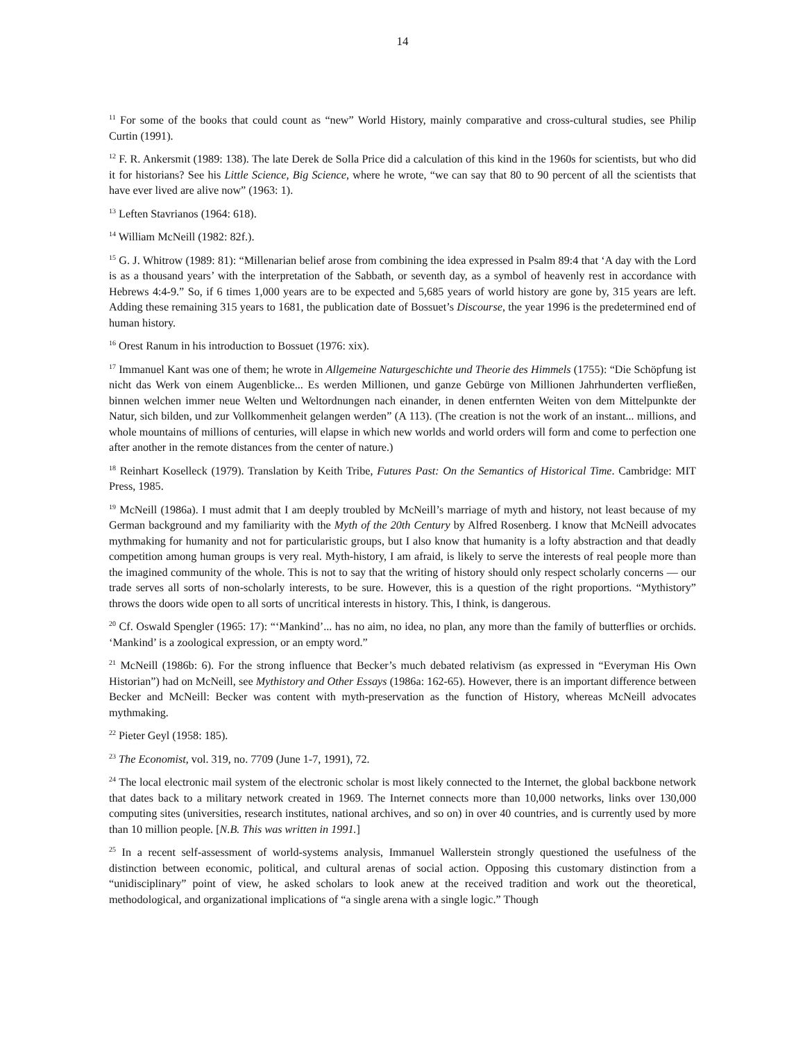14
<sup>11</sup> For some of the books that could count as “new” World History, mainly comparative and cross-cultural studies, see Philip Curtin (1991).
<sup>12</sup> F. R. Ankersmit (1989: 138). The late Derek de Solla Price did a calculation of this kind in the 1960s for scientists, but who did it for historians? See his Little Science, Big Science, where he wrote, “we can say that 80 to 90 percent of all the scientists that have ever lived are alive now” (1963: 1).
<sup>13</sup> Leften Stavrianos (1964: 618).
<sup>14</sup> William McNeill (1982: 82f.).
<sup>15</sup> G. J. Whitrow (1989: 81): “Millenarian belief arose from combining the idea expressed in Psalm 89:4 that ‘A day with the Lord is as a thousand years’ with the interpretation of the Sabbath, or seventh day, as a symbol of heavenly rest in accordance with Hebrews 4:4-9.” So, if 6 times 1,000 years are to be expected and 5,685 years of world history are gone by, 315 years are left. Adding these remaining 315 years to 1681, the publication date of Bossuet’s Discourse, the year 1996 is the predetermined end of human history.
<sup>16</sup> Orest Ranum in his introduction to Bossuet (1976: xix).
<sup>17</sup> Immanuel Kant was one of them; he wrote in Allgemeine Naturgeschichte und Theorie des Himmels (1755): “Die Schöpfung ist nicht das Werk von einem Augenblicke... Es werden Millionen, und ganze Gebürge von Millionen Jahrhunderten verfließen, binnen welchen immer neue Welten und Weltordnungen nach einander, in denen entfernten Weiten von dem Mittelpunkte der Natur, sich bilden, und zur Vollkommenheit gelangen werden” (A 113). (The creation is not the work of an instant... millions, and whole mountains of millions of centuries, will elapse in which new worlds and world orders will form and come to perfection one after another in the remote distances from the center of nature.)
<sup>18</sup> Reinhart Koselleck (1979). Translation by Keith Tribe, Futures Past: On the Semantics of Historical Time. Cambridge: MIT Press, 1985.
<sup>19</sup> McNeill (1986a). I must admit that I am deeply troubled by McNeill’s marriage of myth and history, not least because of my German background and my familiarity with the Myth of the 20th Century by Alfred Rosenberg. I know that McNeill advocates mythmaking for humanity and not for particularistic groups, but I also know that humanity is a lofty abstraction and that deadly competition among human groups is very real. Myth-history, I am afraid, is likely to serve the interests of real people more than the imagined community of the whole. This is not to say that the writing of history should only respect scholarly concerns — our trade serves all sorts of non-scholarly interests, to be sure. However, this is a question of the right proportions. “Mythistory” throws the doors wide open to all sorts of uncritical interests in history. This, I think, is dangerous.
<sup>20</sup> Cf. Oswald Spengler (1965: 17): “‘Mankind’... has no aim, no idea, no plan, any more than the family of butterflies or orchids. ‘Mankind’ is a zoological expression, or an empty word.”
<sup>21</sup> McNeill (1986b: 6). For the strong influence that Becker’s much debated relativism (as expressed in “Everyman His Own Historian”) had on McNeill, see Mythistory and Other Essays (1986a: 162-65). However, there is an important difference between Becker and McNeill: Becker was content with myth-preservation as the function of History, whereas McNeill advocates mythmaking.
<sup>22</sup> Pieter Geyl (1958: 185).
<sup>23</sup> The Economist, vol. 319, no. 7709 (June 1-7, 1991), 72.
<sup>24</sup> The local electronic mail system of the electronic scholar is most likely connected to the Internet, the global backbone network that dates back to a military network created in 1969. The Internet connects more than 10,000 networks, links over 130,000 computing sites (universities, research institutes, national archives, and so on) in over 40 countries, and is currently used by more than 10 million people. [N.B. This was written in 1991.]
<sup>25</sup> In a recent self-assessment of world-systems analysis, Immanuel Wallerstein strongly questioned the usefulness of the distinction between economic, political, and cultural arenas of social action. Opposing this customary distinction from a “unidisciplinary” point of view, he asked scholars to look anew at the received tradition and work out the theoretical, methodological, and organizational implications of “a single arena with a single logic.” Though